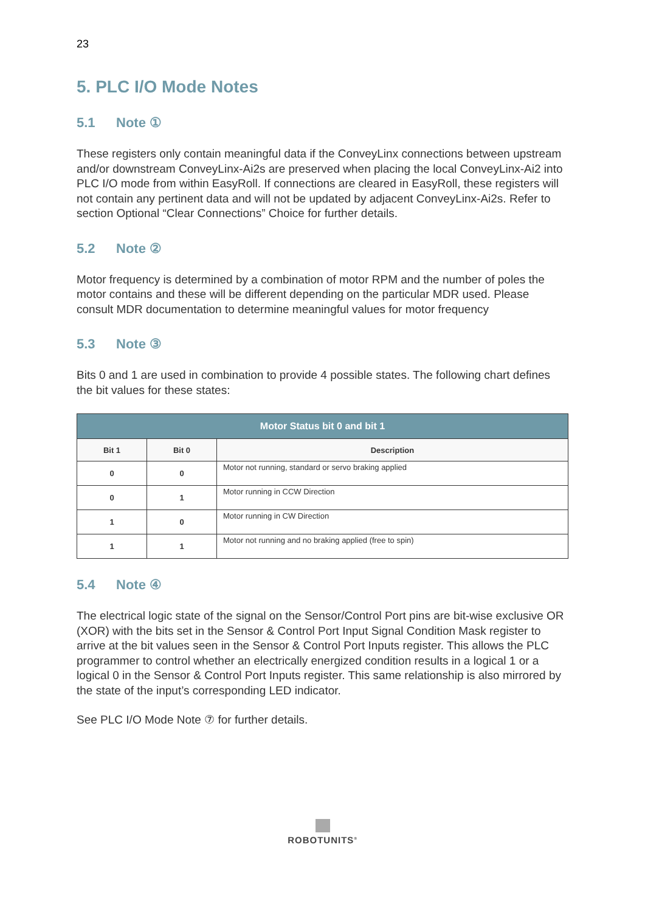23
5. PLC I/O Mode Notes
5.1 Note ①
These registers only contain meaningful data if the ConveyLinx connections between upstream and/or downstream ConveyLinx-Ai2s are preserved when placing the local ConveyLinx-Ai2 into PLC I/O mode from within EasyRoll. If connections are cleared in EasyRoll, these registers will not contain any pertinent data and will not be updated by adjacent ConveyLinx-Ai2s. Refer to section Optional “Clear Connections” Choice for further details.
5.2 Note ②
Motor frequency is determined by a combination of motor RPM and the number of poles the motor contains and these will be different depending on the particular MDR used. Please consult MDR documentation to determine meaningful values for motor frequency
5.3 Note ③
Bits 0 and 1 are used in combination to provide 4 possible states. The following chart defines the bit values for these states:
| Motor Status bit 0 and bit 1 | | |
| --- | --- | --- |
| Bit 1 | Bit 0 | Description |
| 0 | 0 | Motor not running, standard or servo braking applied |
| 0 | 1 | Motor running in CCW Direction |
| 1 | 0 | Motor running in CW Direction |
| 1 | 1 | Motor not running and no braking applied (free to spin) |
5.4 Note ④
The electrical logic state of the signal on the Sensor/Control Port pins are bit-wise exclusive OR (XOR) with the bits set in the Sensor & Control Port Input Signal Condition Mask register to arrive at the bit values seen in the Sensor & Control Port Inputs register. This allows the PLC programmer to control whether an electrically energized condition results in a logical 1 or a logical 0 in the Sensor & Control Port Inputs register. This same relationship is also mirrored by the state of the input’s corresponding LED indicator.
See PLC I/O Mode Note ⑦ for further details.
ROBOTUNITS<sup>®</sup>